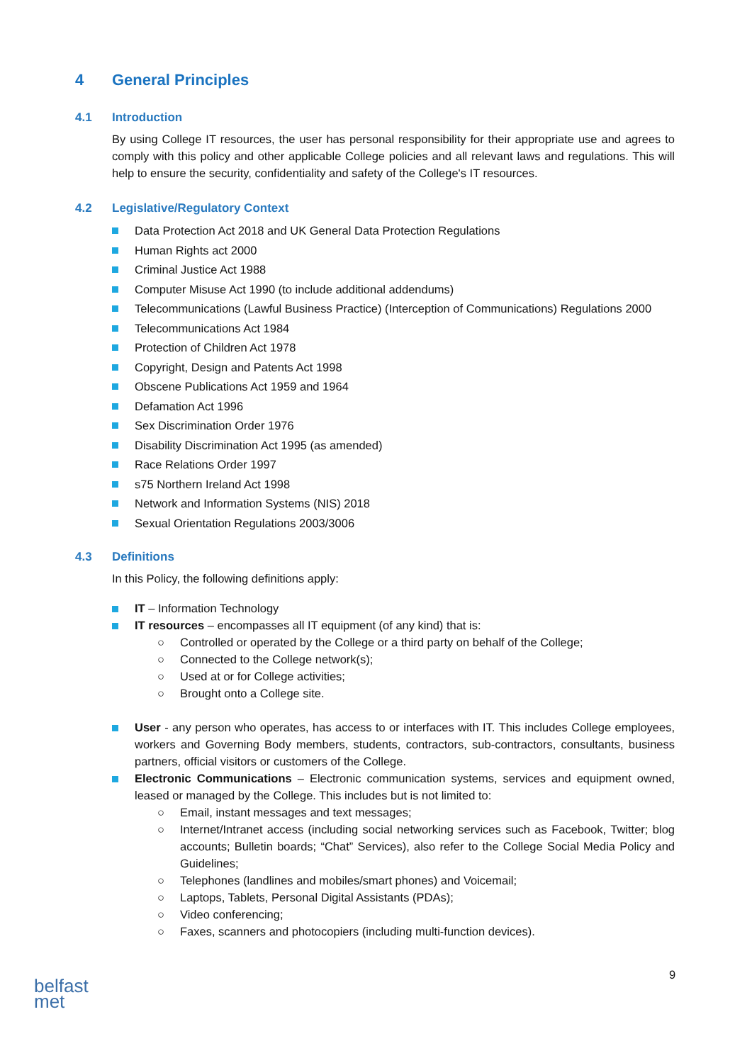4 General Principles
4.1 Introduction
By using College IT resources, the user has personal responsibility for their appropriate use and agrees to comply with this policy and other applicable College policies and all relevant laws and regulations. This will help to ensure the security, confidentiality and safety of the College's IT resources.
4.2 Legislative/Regulatory Context
Data Protection Act 2018 and UK General Data Protection Regulations
Human Rights act 2000
Criminal Justice Act 1988
Computer Misuse Act 1990 (to include additional addendums)
Telecommunications (Lawful Business Practice) (Interception of Communications) Regulations 2000
Telecommunications Act 1984
Protection of Children Act 1978
Copyright, Design and Patents Act 1998
Obscene Publications Act 1959 and 1964
Defamation Act 1996
Sex Discrimination Order 1976
Disability Discrimination Act 1995 (as amended)
Race Relations Order 1997
s75 Northern Ireland Act 1998
Network and Information Systems (NIS) 2018
Sexual Orientation Regulations 2003/3006
4.3 Definitions
In this Policy, the following definitions apply:
IT – Information Technology
IT resources – encompasses all IT equipment (of any kind) that is:
○ Controlled or operated by the College or a third party on behalf of the College;
○ Connected to the College network(s);
○ Used at or for College activities;
○ Brought onto a College site.
User - any person who operates, has access to or interfaces with IT. This includes College employees, workers and Governing Body members, students, contractors, sub-contractors, consultants, business partners, official visitors or customers of the College.
Electronic Communications – Electronic communication systems, services and equipment owned, leased or managed by the College. This includes but is not limited to:
○ Email, instant messages and text messages;
○ Internet/Intranet access (including social networking services such as Facebook, Twitter; blog accounts; Bulletin boards; “Chat” Services), also refer to the College Social Media Policy and Guidelines;
○ Telephones (landlines and mobiles/smart phones) and Voicemail;
○ Laptops, Tablets, Personal Digital Assistants (PDAs);
○ Video conferencing;
○ Faxes, scanners and photocopiers (including multi-function devices).
9
belfast
met